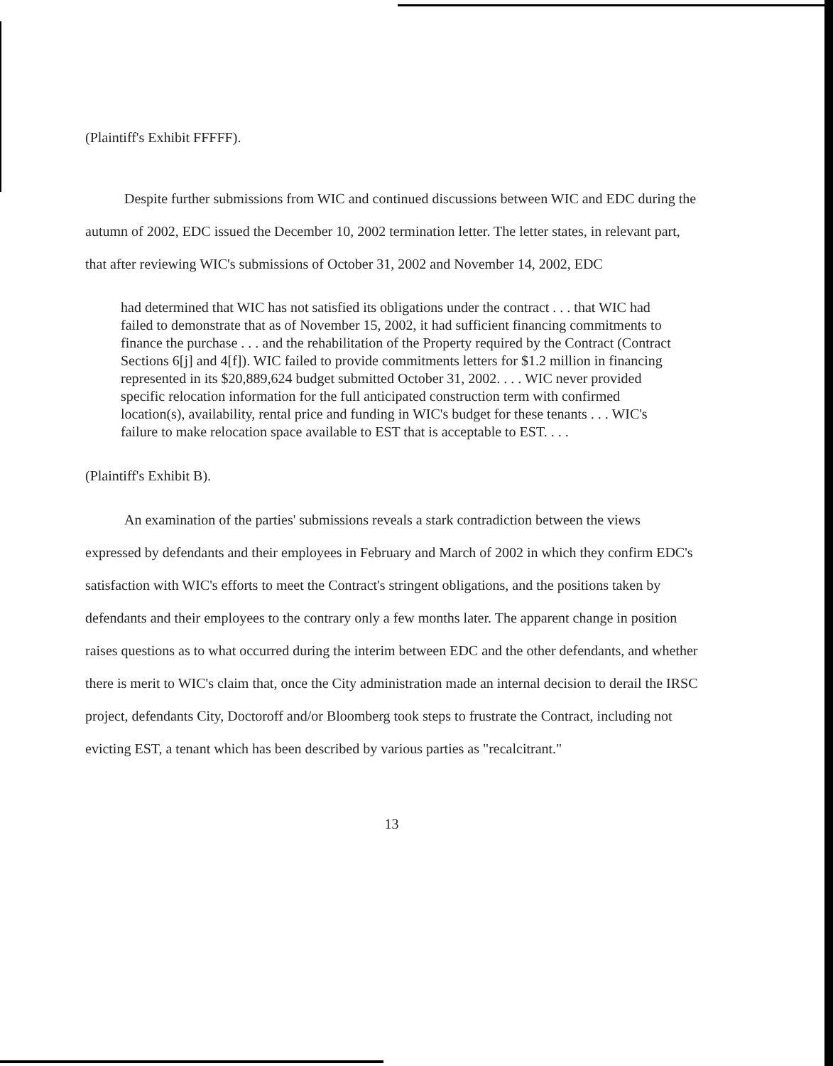(Plaintiff's Exhibit FFFFF).
Despite further submissions from WIC and continued discussions between WIC and EDC during the autumn of 2002, EDC issued the December 10, 2002 termination letter. The letter states, in relevant part, that after reviewing WIC's submissions of October 31, 2002 and November 14, 2002, EDC
had determined that WIC has not satisfied its obligations under the contract . . . that WIC had failed to demonstrate that as of November 15, 2002, it had sufficient financing commitments to finance the purchase . . . and the rehabilitation of the Property required by the Contract (Contract Sections 6[j] and 4[f]). WIC failed to provide commitments letters for $1.2 million in financing represented in its $20,889,624 budget submitted October 31, 2002. . . . WIC never provided specific relocation information for the full anticipated construction term with confirmed location(s), availability, rental price and funding in WIC's budget for these tenants . . . WIC's failure to make relocation space available to EST that is acceptable to EST. . . .
(Plaintiff's Exhibit B).
An examination of the parties' submissions reveals a stark contradiction between the views expressed by defendants and their employees in February and March of 2002 in which they confirm EDC's satisfaction with WIC's efforts to meet the Contract's stringent obligations, and the positions taken by defendants and their employees to the contrary only a few months later. The apparent change in position raises questions as to what occurred during the interim between EDC and the other defendants, and whether there is merit to WIC's claim that, once the City administration made an internal decision to derail the IRSC project, defendants City, Doctoroff and/or Bloomberg took steps to frustrate the Contract, including not evicting EST, a tenant which has been described by various parties as "recalcitrant."
13